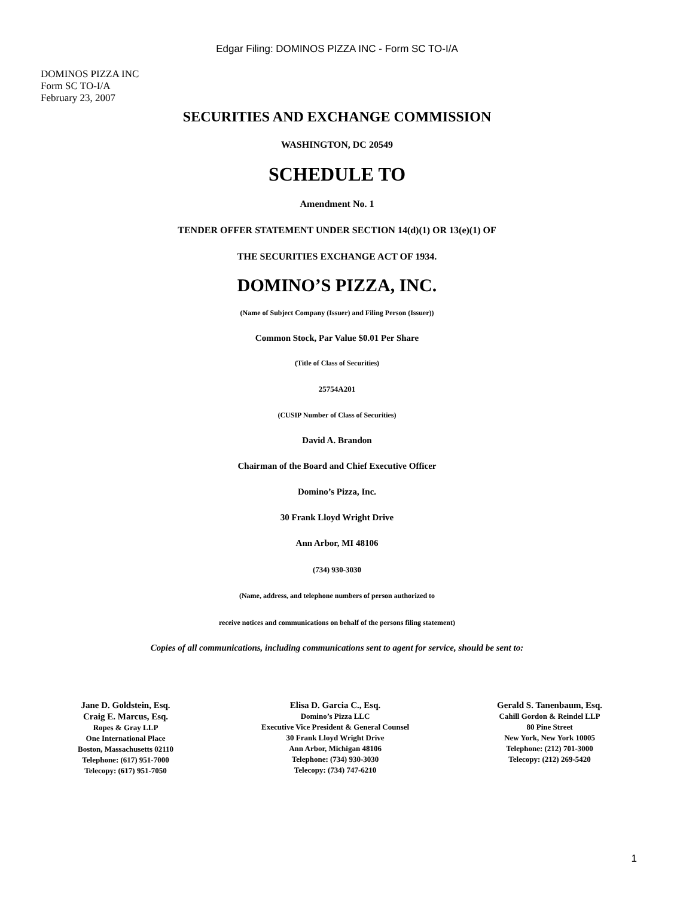Edgar Filing: DOMINOS PIZZA INC - Form SC TO-I/A
DOMINOS PIZZA INC
Form SC TO-I/A
February 23, 2007
SECURITIES AND EXCHANGE COMMISSION
WASHINGTON, DC 20549
SCHEDULE TO
Amendment No. 1
TENDER OFFER STATEMENT UNDER SECTION 14(d)(1) OR 13(e)(1) OF
THE SECURITIES EXCHANGE ACT OF 1934.
DOMINO’S PIZZA, INC.
(Name of Subject Company (Issuer) and Filing Person (Issuer))
Common Stock, Par Value $0.01 Per Share
(Title of Class of Securities)
25754A201
(CUSIP Number of Class of Securities)
David A. Brandon
Chairman of the Board and Chief Executive Officer
Domino’s Pizza, Inc.
30 Frank Lloyd Wright Drive
Ann Arbor, MI 48106
(734) 930-3030
(Name, address, and telephone numbers of person authorized to
receive notices and communications on behalf of the persons filing statement)
Copies of all communications, including communications sent to agent for service, should be sent to:
Jane D. Goldstein, Esq.
Craig E. Marcus, Esq.
Ropes & Gray LLP
One International Place
Boston, Massachusetts 02110
Telephone: (617) 951-7000
Telecopy: (617) 951-7050
Elisa D. Garcia C., Esq.
Domino’s Pizza LLC
Executive Vice President & General Counsel
30 Frank Lloyd Wright Drive
Ann Arbor, Michigan 48106
Telephone: (734) 930-3030
Telecopy: (734) 747-6210
Gerald S. Tanenbaum, Esq.
Cahill Gordon & Reindel LLP
80 Pine Street
New York, New York 10005
Telephone: (212) 701-3000
Telecopy: (212) 269-5420
1